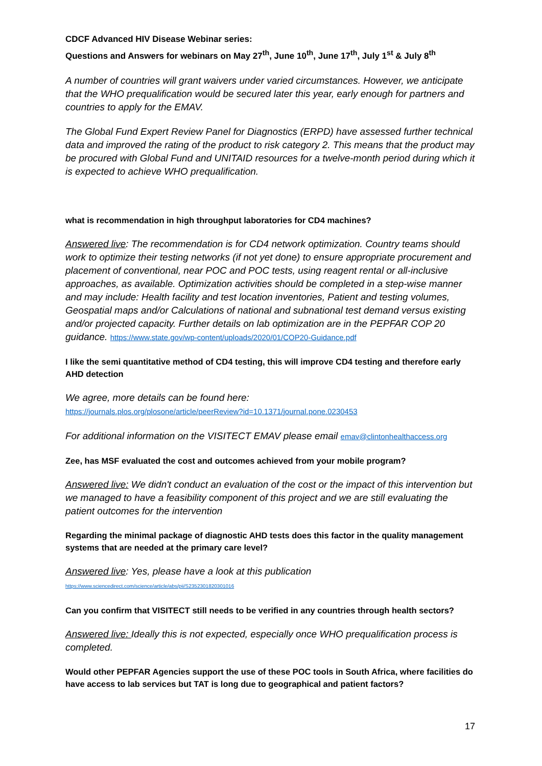CDCF Advanced HIV Disease Webinar series:
Questions and Answers for webinars on May 27<sup>th</sup>, June 10<sup>th</sup>, June 17<sup>th</sup>, July 1<sup>st</sup> & July 8<sup>th</sup>
A number of countries will grant waivers under varied circumstances. However, we anticipate that the WHO prequalification would be secured later this year, early enough for partners and countries to apply for the EMAV.
The Global Fund Expert Review Panel for Diagnostics (ERPD) have assessed further technical data and improved the rating of the product to risk category 2. This means that the product may be procured with Global Fund and UNITAID resources for a twelve-month period during which it is expected to achieve WHO prequalification.
what is recommendation in high throughput laboratories for CD4 machines?
Answered live: The recommendation is for CD4 network optimization. Country teams should work to optimize their testing networks (if not yet done) to ensure appropriate procurement and placement of conventional, near POC and POC tests, using reagent rental or all-inclusive approaches, as available. Optimization activities should be completed in a step-wise manner and may include: Health facility and test location inventories, Patient and testing volumes, Geospatial maps and/or Calculations of national and subnational test demand versus existing and/or projected capacity. Further details on lab optimization are in the PEPFAR COP 20 guidance. https://www.state.gov/wp-content/uploads/2020/01/COP20-Guidance.pdf
I like the semi quantitative method of CD4 testing, this will improve CD4 testing and therefore early AHD detection
We agree, more details can be found here:
https://journals.plos.org/plosone/article/peerReview?id=10.1371/journal.pone.0230453
For additional information on the VISITECT EMAV please email emav@clintonhealthaccess.org
Zee, has MSF evaluated the cost and outcomes achieved from your mobile program?
Answered live: We didn't conduct an evaluation of the cost or the impact of this intervention but we managed to have a feasibility component of this project and we are still evaluating the patient outcomes for the intervention
Regarding the minimal package of diagnostic AHD tests does this factor in the quality management systems that are needed at the primary care level?
Answered live: Yes, please have a look at this publication
https://www.sciencedirect.com/science/article/abs/pii/S2352301820301016
Can you confirm that VISITECT still needs to be verified in any countries through health sectors?
Answered live: Ideally this is not expected, especially once WHO prequalification process is completed.
Would other PEPFAR Agencies support the use of these POC tools in South Africa, where facilities do have access to lab services but TAT is long due to geographical and patient factors?
17